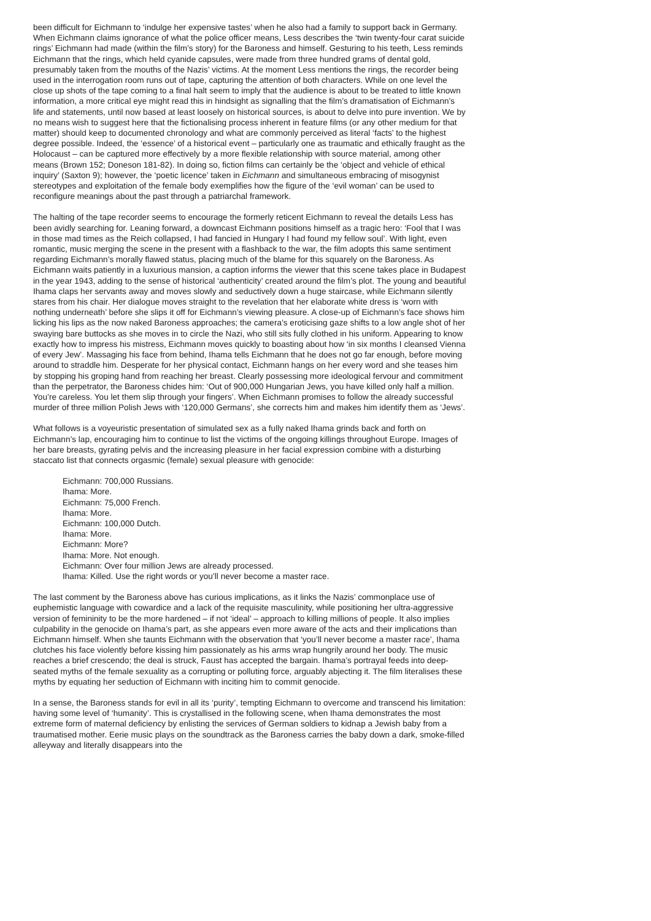been difficult for Eichmann to ‘indulge her expensive tastes’ when he also had a family to support back in Germany. When Eichmann claims ignorance of what the police officer means, Less describes the ‘twin twenty-four carat suicide rings’ Eichmann had made (within the film’s story) for the Baroness and himself. Gesturing to his teeth, Less reminds Eichmann that the rings, which held cyanide capsules, were made from three hundred grams of dental gold, presumably taken from the mouths of the Nazis’ victims. At the moment Less mentions the rings, the recorder being used in the interrogation room runs out of tape, capturing the attention of both characters. While on one level the close up shots of the tape coming to a final halt seem to imply that the audience is about to be treated to little known information, a more critical eye might read this in hindsight as signalling that the film’s dramatisation of Eichmann’s life and statements, until now based at least loosely on historical sources, is about to delve into pure invention. We by no means wish to suggest here that the fictionalising process inherent in feature films (or any other medium for that matter) should keep to documented chronology and what are commonly perceived as literal ‘facts’ to the highest degree possible. Indeed, the ‘essence’ of a historical event – particularly one as traumatic and ethically fraught as the Holocaust – can be captured more effectively by a more flexible relationship with source material, among other means (Brown 152; Doneson 181-82). In doing so, fiction films can certainly be the ‘object and vehicle of ethical inquiry’ (Saxton 9); however, the ‘poetic licence’ taken in Eichmann and simultaneous embracing of misogynist stereotypes and exploitation of the female body exemplifies how the figure of the ‘evil woman’ can be used to reconfigure meanings about the past through a patriarchal framework.
The halting of the tape recorder seems to encourage the formerly reticent Eichmann to reveal the details Less has been avidly searching for. Leaning forward, a downcast Eichmann positions himself as a tragic hero: ‘Fool that I was in those mad times as the Reich collapsed, I had fancied in Hungary I had found my fellow soul’. With light, even romantic, music merging the scene in the present with a flashback to the war, the film adopts this same sentiment regarding Eichmann’s morally flawed status, placing much of the blame for this squarely on the Baroness. As Eichmann waits patiently in a luxurious mansion, a caption informs the viewer that this scene takes place in Budapest in the year 1943, adding to the sense of historical ‘authenticity’ created around the film’s plot. The young and beautiful Ihama claps her servants away and moves slowly and seductively down a huge staircase, while Eichmann silently stares from his chair. Her dialogue moves straight to the revelation that her elaborate white dress is ‘worn with nothing underneath’ before she slips it off for Eichmann’s viewing pleasure. A close-up of Eichmann’s face shows him licking his lips as the now naked Baroness approaches; the camera’s eroticising gaze shifts to a low angle shot of her swaying bare buttocks as she moves in to circle the Nazi, who still sits fully clothed in his uniform. Appearing to know exactly how to impress his mistress, Eichmann moves quickly to boasting about how ‘in six months I cleansed Vienna of every Jew’. Massaging his face from behind, Ihama tells Eichmann that he does not go far enough, before moving around to straddle him. Desperate for her physical contact, Eichmann hangs on her every word and she teases him by stopping his groping hand from reaching her breast. Clearly possessing more ideological fervour and commitment than the perpetrator, the Baroness chides him: ‘Out of 900,000 Hungarian Jews, you have killed only half a million. You’re careless. You let them slip through your fingers’. When Eichmann promises to follow the already successful murder of three million Polish Jews with ‘120,000 Germans’, she corrects him and makes him identify them as ‘Jews’.
What follows is a voyeuristic presentation of simulated sex as a fully naked Ihama grinds back and forth on Eichmann’s lap, encouraging him to continue to list the victims of the ongoing killings throughout Europe. Images of her bare breasts, gyrating pelvis and the increasing pleasure in her facial expression combine with a disturbing staccato list that connects orgasmic (female) sexual pleasure with genocide:
Eichmann: 700,000 Russians.
Ihama: More.
Eichmann: 75,000 French.
Ihama: More.
Eichmann: 100,000 Dutch.
Ihama: More.
Eichmann: More?
Ihama: More. Not enough.
Eichmann: Over four million Jews are already processed.
Ihama: Killed. Use the right words or you’ll never become a master race.
The last comment by the Baroness above has curious implications, as it links the Nazis’ commonplace use of euphemistic language with cowardice and a lack of the requisite masculinity, while positioning her ultra-aggressive version of femininity to be the more hardened – if not ‘ideal’ – approach to killing millions of people. It also implies culpability in the genocide on Ihama’s part, as she appears even more aware of the acts and their implications than Eichmann himself. When she taunts Eichmann with the observation that ‘you’ll never become a master race’, Ihama clutches his face violently before kissing him passionately as his arms wrap hungrily around her body. The music reaches a brief crescendo; the deal is struck, Faust has accepted the bargain. Ihama’s portrayal feeds into deep-seated myths of the female sexuality as a corrupting or polluting force, arguably abjecting it. The film literalises these myths by equating her seduction of Eichmann with inciting him to commit genocide.
In a sense, the Baroness stands for evil in all its ‘purity’, tempting Eichmann to overcome and transcend his limitation: having some level of ‘humanity’. This is crystallised in the following scene, when Ihama demonstrates the most extreme form of maternal deficiency by enlisting the services of German soldiers to kidnap a Jewish baby from a traumatised mother. Eerie music plays on the soundtrack as the Baroness carries the baby down a dark, smoke-filled alleyway and literally disappears into the